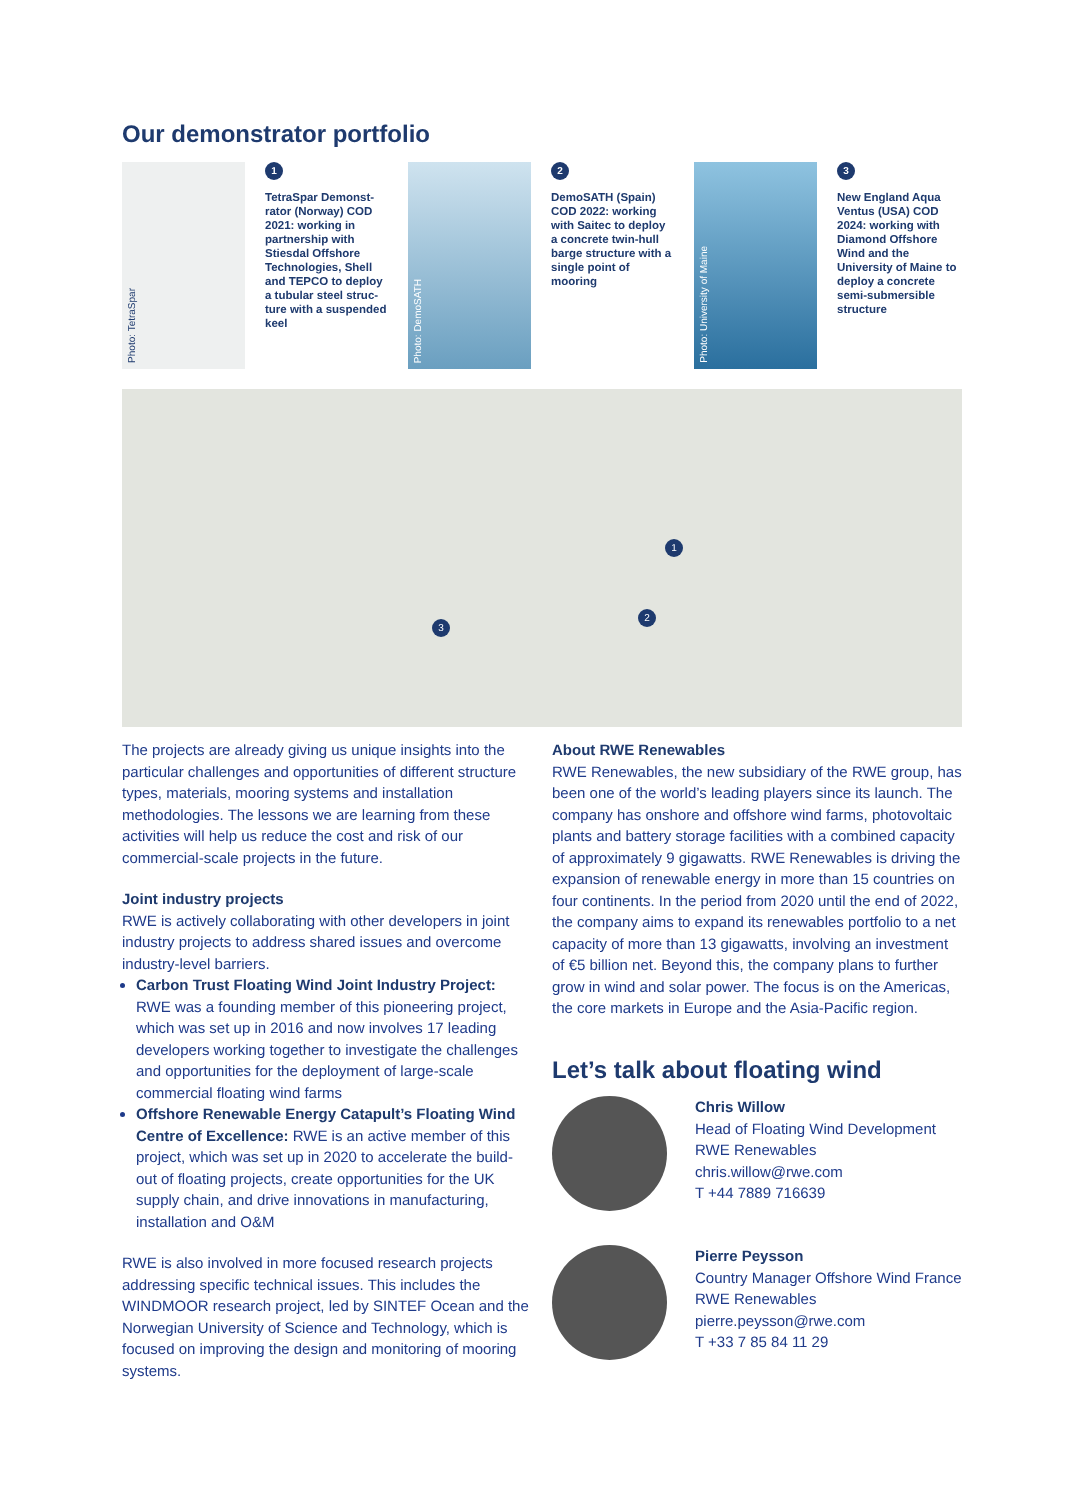Our demonstrator portfolio
Photo: TetraSpar
1
TetraSpar Demonst­rator (Norway) COD 2021: working in partnership with Stiesdal Offshore Technologies, Shell and TEPCO to deploy a tubular steel struc­ture with a suspen­ded keel
Photo: DemoSATH
2
DemoSATH (Spain) COD 2022: working with Saitec to deploy a concrete twin-hull barge structure with a single point of mooring
Photo: University of Maine
3
New England Aqua Ventus (USA) COD 2024: working with Diamond Off­shore Wind and the University of Maine to deploy a concrete semi-submersible structure
1
2
3
The projects are already giving us unique insights into the particular challenges and opportunities of different structure types, materials, mooring systems and instal­lation methodologies. The lessons we are learning from these activities will help us reduce the cost and risk of our commercial-scale projects in the future.
Joint industry projects
RWE is actively collaborating with other developers in joint industry projects to address shared issues and overcome industry-level barriers.
Carbon Trust Floating Wind Joint Industry Project: RWE was a founding member of this pioneering project, which was set up in 2016 and now involves 17 leading developers working together to investigate the challen­ges and opportunities for the deployment of large-scale commercial floating wind farms
Offshore Renewable Energy Catapult’s Floating Wind Centre of Excellence: RWE is an active member of this project, which was set up in 2020 to accelerate the build-out of floating projects, create opportunities for the UK supply chain, and drive innovations in manu­facturing, installation and O&M
RWE is also involved in more focused research projects addressing specific technical issues. This includes the WINDMOOR research project, led by SINTEF Ocean and the Norwegian University of Science and Technology, which is focused on improving the design and monitoring of mooring systems.
About RWE Renewables
RWE Renewables, the new subsidiary of the RWE group, has been one of the world’s leading players since its launch. The company has onshore and offshore wind farms, photovoltaic plants and battery storage facilities with a combined capacity of approximately 9 gigawatts. RWE Renewables is driving the expansion of renewable energy in more than 15 countries on four continents. In the period from 2020 until the end of 2022, the company aims to expand its renewables portfolio to a net capacity of more than 13 gigawatts, involving an investment of €5 billion net. Beyond this, the company plans to further grow in wind and solar power. The focus is on the Americas, the core markets in Europe and the Asia-Pacific region.
Let’s talk about floating wind
Chris Willow
Head of Floating Wind Development
RWE Renewables
chris.willow@rwe.com
T +44 7889 716639
Pierre Peysson
Country Manager Offshore Wind France
RWE Renewables
pierre.peysson@rwe.com
T +33 7 85 84 11 29